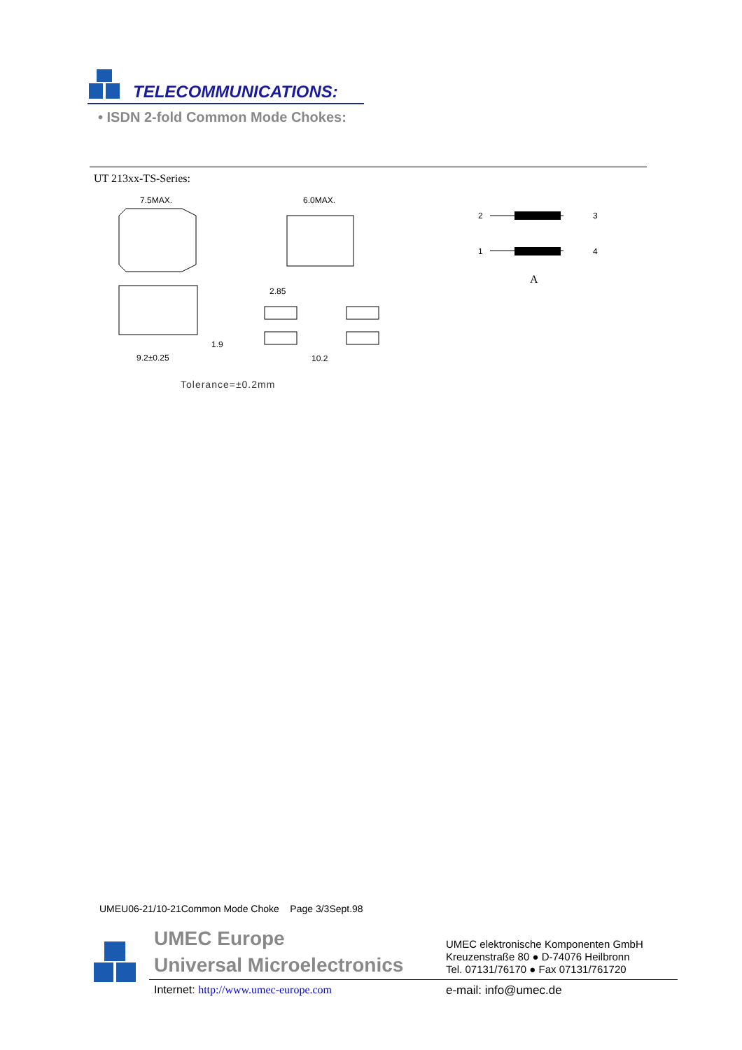TELECOMMUNICATIONS:
• ISDN 2-fold Common Mode Chokes:
UT 213xx-TS-Series:
7.5MAX.
6.0MAX.
9.2±0.25
1.9
2.85
10.2
2
3
1
4
A
Tolerance=±0.2mm
UMEU06-21/10-21Common Mode Choke Page 3/3Sept.98
UMEC Europe
Universal Microelectronics
UMEC elektronische Komponenten GmbH
Kreuzenstraße 80 ● D-74076 Heilbronn
Tel. 07131/76170 ● Fax 07131/761720
Internet: http://www.umec-europe.com
e-mail: info@umec.de